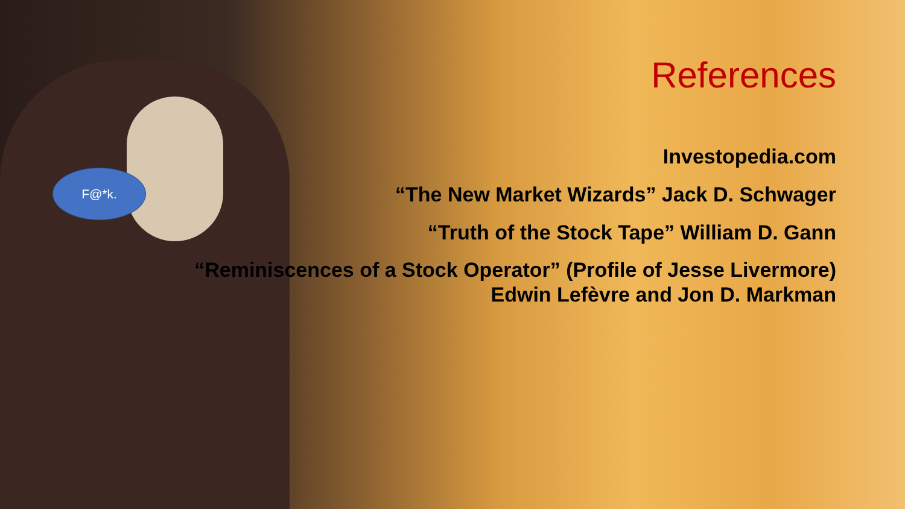F@*k.
References
Investopedia.com
“The New Market Wizards” Jack D. Schwager
“Truth of the Stock Tape” William D. Gann
“Reminiscences of a Stock Operator” (Profile of Jesse Livermore)
Edwin Lefèvre and Jon D. Markman